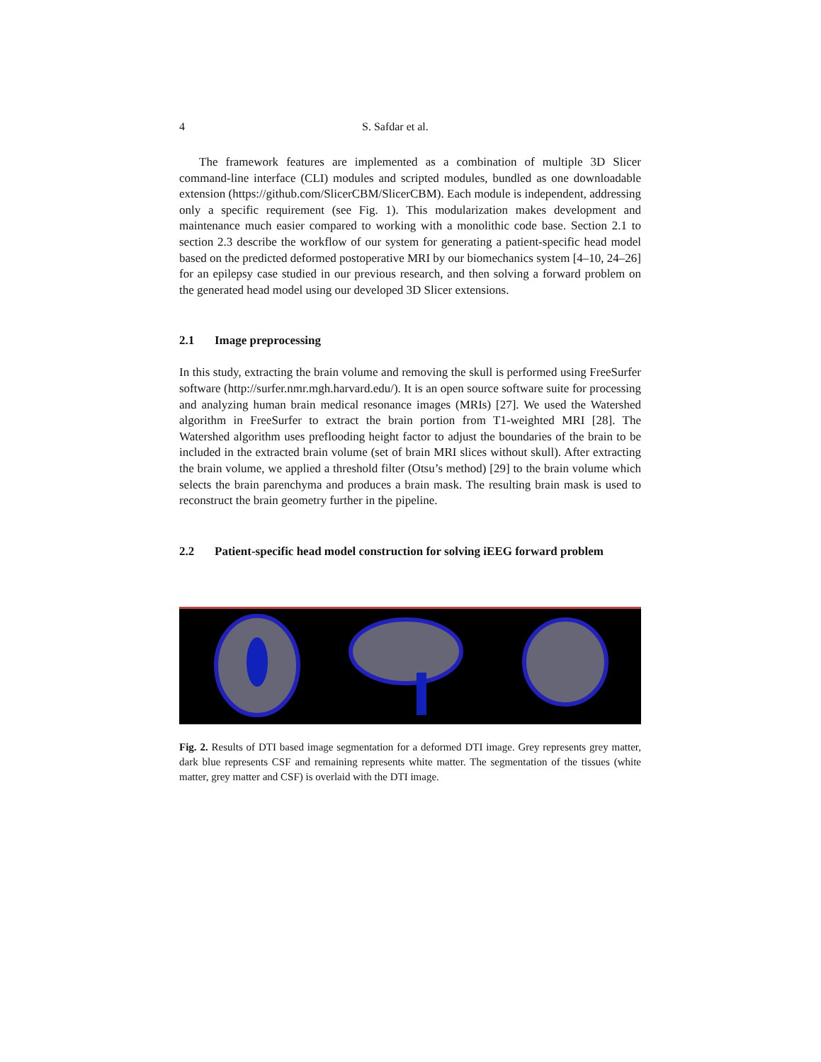4 S. Safdar et al.
The framework features are implemented as a combination of multiple 3D Slicer command-line interface (CLI) modules and scripted modules, bundled as one downloadable extension (https://github.com/SlicerCBM/SlicerCBM). Each module is independent, addressing only a specific requirement (see Fig. 1). This modularization makes development and maintenance much easier compared to working with a monolithic code base. Section 2.1 to section 2.3 describe the workflow of our system for generating a patient-specific head model based on the predicted deformed postoperative MRI by our biomechanics system [4–10, 24–26] for an epilepsy case studied in our previous research, and then solving a forward problem on the generated head model using our developed 3D Slicer extensions.
2.1 Image preprocessing
In this study, extracting the brain volume and removing the skull is performed using FreeSurfer software (http://surfer.nmr.mgh.harvard.edu/). It is an open source software suite for processing and analyzing human brain medical resonance images (MRIs) [27]. We used the Watershed algorithm in FreeSurfer to extract the brain portion from T1-weighted MRI [28]. The Watershed algorithm uses preflooding height factor to adjust the boundaries of the brain to be included in the extracted brain volume (set of brain MRI slices without skull). After extracting the brain volume, we applied a threshold filter (Otsu’s method) [29] to the brain volume which selects the brain parenchyma and produces a brain mask. The resulting brain mask is used to reconstruct the brain geometry further in the pipeline.
2.2 Patient-specific head model construction for solving iEEG forward problem
Fig. 2. Results of DTI based image segmentation for a deformed DTI image. Grey represents grey matter, dark blue represents CSF and remaining represents white matter. The segmentation of the tissues (white matter, grey matter and CSF) is overlaid with the DTI image.